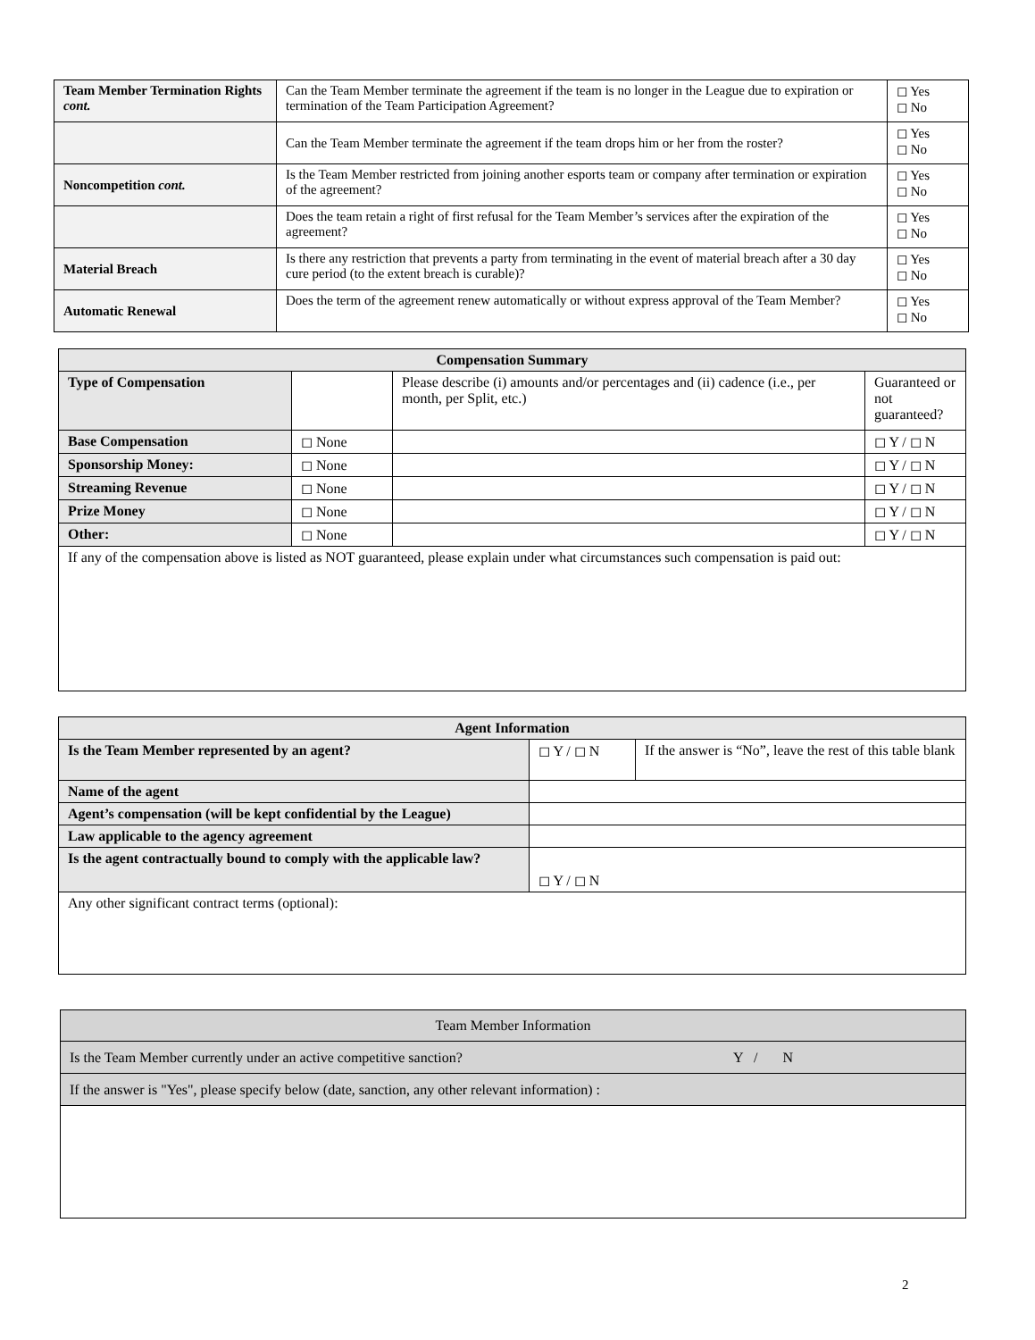| Team Member Termination Rights cont. | Can the Team Member terminate the agreement if the team is no longer in the League due to expiration or termination of the Team Participation Agreement? | ◻ Yes ◻ No |
| | Can the Team Member terminate the agreement if the team drops him or her from the roster? | ◻ Yes ◻ No |
| Noncompetition cont. | Is the Team Member restricted from joining another esports team or company after termination or expiration of the agreement? | ◻ Yes ◻ No |
| | Does the team retain a right of first refusal for the Team Member’s services after the expiration of the agreement? | ◻ Yes ◻ No |
| Material Breach | Is there any restriction that prevents a party from terminating in the event of material breach after a 30 day cure period (to the extent breach is curable)? | ◻ Yes ◻ No |
| Automatic Renewal | Does the term of the agreement renew automatically or without express approval of the Team Member? | ◻ Yes ◻ No |
| Compensation Summary | | | |
| --- | --- | --- | --- |
| Type of Compensation | | Please describe (i) amounts and/or percentages and (ii) cadence (i.e., per month, per Split, etc.) | Guaranteed or not guaranteed? |
| Base Compensation | ◻ None | | ◻ Y / ◻ N |
| Sponsorship Money: | ◻ None | | ◻ Y / ◻ N |
| Streaming Revenue | ◻ None | | ◻ Y / ◻ N |
| Prize Money | ◻ None | | ◻ Y / ◻ N |
| Other: | ◻ None | | ◻ Y / ◻ N |
| If any of the compensation above is listed as NOT guaranteed, please explain under what circumstances such compensation is paid out: | | | |
| Agent Information | | |
| --- | --- | --- |
| Is the Team Member represented by an agent? | ◻ Y / ◻ N | If the answer is “No”, leave the rest of this table blank |
| Name of the agent | | |
| Agent’s compensation (will be kept confidential by the League) | | |
| Law applicable to the agency agreement | | |
| Is the agent contractually bound to comply with the applicable law? | ◻ Y / ◻ N | |
| Any other significant contract terms (optional): | | |
| Team Member Information | |
| Is the Team Member currently under an active competitive sanction? | Y / N |
| If the answer is "Yes", please specify below (date, sanction, any other relevant information) : | |
2